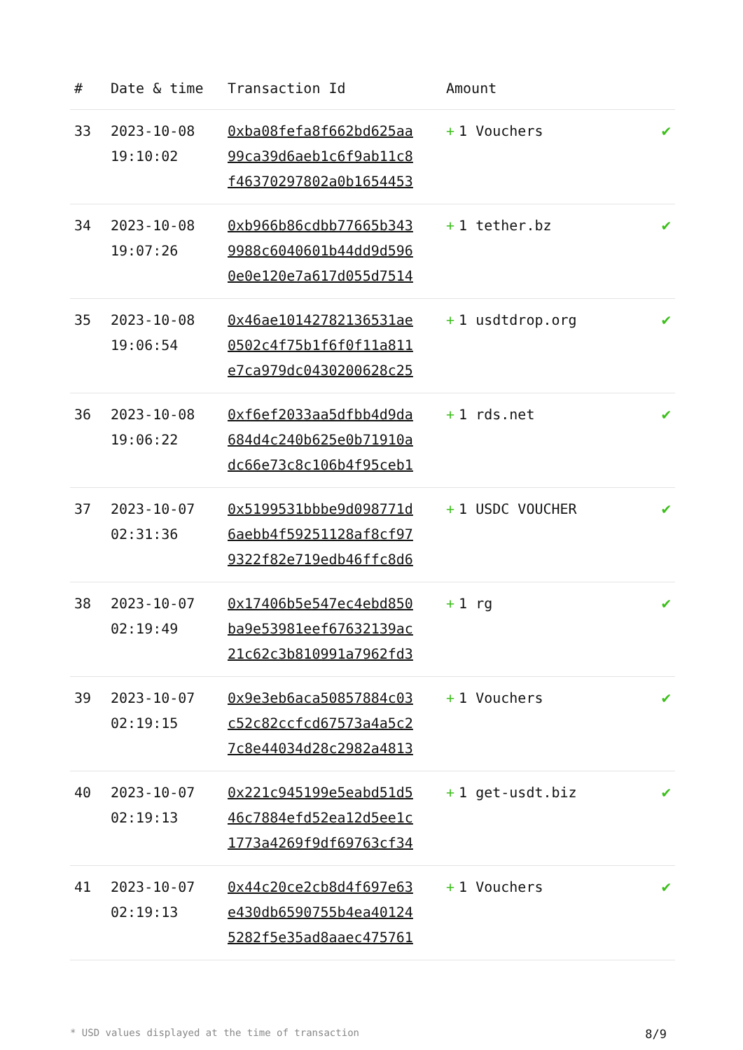| # | Date & time | Transaction Id | Amount | |
| --- | --- | --- | --- | --- |
| 33 | 2023-10-08 19:10:02 | 0xba08fefa8f662bd625aa 99ca39d6aeb1c6f9ab11c8 f46370297802a0b1654453 | + 1 Vouchers | ✔ |
| 34 | 2023-10-08 19:07:26 | 0xb966b86cdbb77665b343 9988c6040601b44dd9d596 0e0e120e7a617d055d7514 | + 1 tether.bz | ✔ |
| 35 | 2023-10-08 19:06:54 | 0x46ae10142782136531ae 0502c4f75b1f6f0f11a811 e7ca979dc0430200628c25 | + 1 usdtdrop.org | ✔ |
| 36 | 2023-10-08 19:06:22 | 0xf6ef2033aa5dfbb4d9da 684d4c240b625e0b71910a dc66e73c8c106b4f95ceb1 | + 1 rds.net | ✔ |
| 37 | 2023-10-07 02:31:36 | 0x5199531bbbe9d098771d 6aebb4f59251128af8cf97 9322f82e719edb46ffc8d6 | + 1 USDC VOUCHER | ✔ |
| 38 | 2023-10-07 02:19:49 | 0x17406b5e547ec4ebd850 ba9e53981eef67632139ac 21c62c3b810991a7962fd3 | + 1 rg | ✔ |
| 39 | 2023-10-07 02:19:15 | 0x9e3eb6aca50857884c03 c52c82ccfcd67573a4a5c2 7c8e44034d28c2982a4813 | + 1 Vouchers | ✔ |
| 40 | 2023-10-07 02:19:13 | 0x221c945199e5eabd51d5 46c7884efd52ea12d5ee1c 1773a4269f9df69763cf34 | + 1 get-usdt.biz | ✔ |
| 41 | 2023-10-07 02:19:13 | 0x44c20ce2cb8d4f697e63 e430db6590755b4ea40124 5282f5e35ad8aaec475761 | + 1 Vouchers | ✔ |
* USD values displayed at the time of transaction 8/9